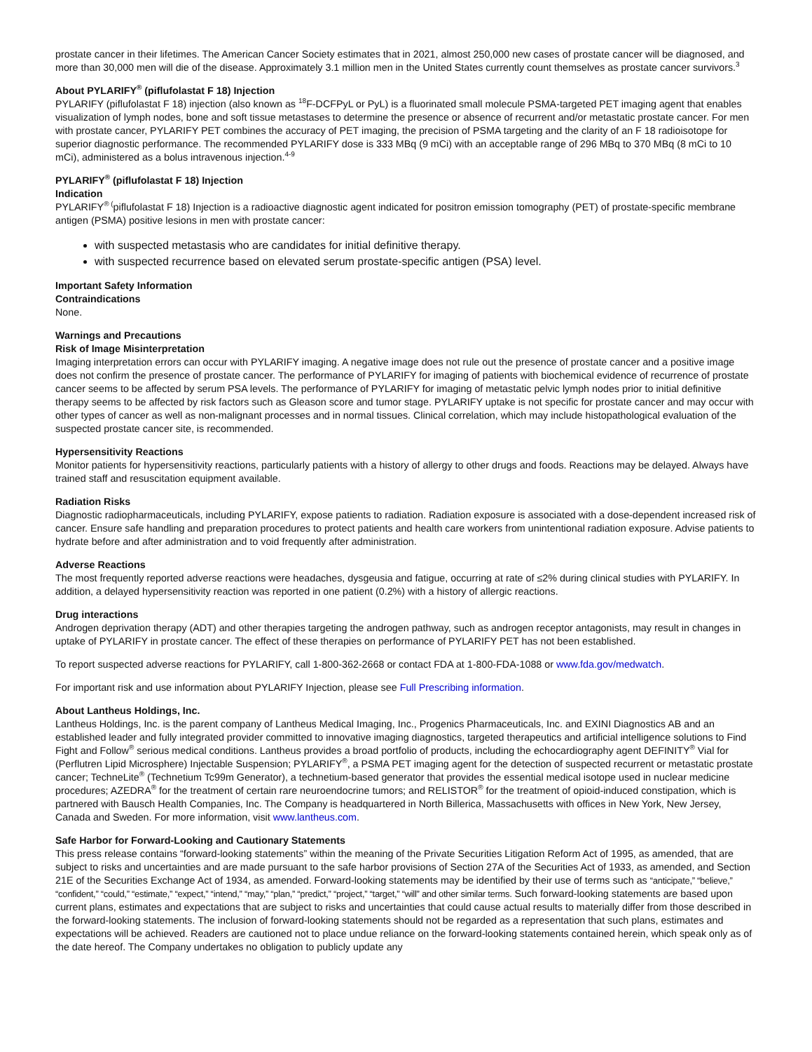prostate cancer in their lifetimes. The American Cancer Society estimates that in 2021, almost 250,000 new cases of prostate cancer will be diagnosed, and more than 30,000 men will die of the disease. Approximately 3.1 million men in the United States currently count themselves as prostate cancer survivors.<sup>3</sup>
About PYLARIFY<sup>®</sup> (piflufolastat F 18) Injection
PYLARIFY (piflufolastat F 18) injection (also known as <sup>18</sup>F-DCFPyL or PyL) is a fluorinated small molecule PSMA-targeted PET imaging agent that enables visualization of lymph nodes, bone and soft tissue metastases to determine the presence or absence of recurrent and/or metastatic prostate cancer. For men with prostate cancer, PYLARIFY PET combines the accuracy of PET imaging, the precision of PSMA targeting and the clarity of an F 18 radioisotope for superior diagnostic performance. The recommended PYLARIFY dose is 333 MBq (9 mCi) with an acceptable range of 296 MBq to 370 MBq (8 mCi to 10 mCi), administered as a bolus intravenous injection.<sup>4-9</sup>
PYLARIFY<sup>®</sup> (piflufolastat F 18) Injection
Indication
PYLARIFY<sup>® (</sup>piflufolastat F 18) Injection is a radioactive diagnostic agent indicated for positron emission tomography (PET) of prostate-specific membrane antigen (PSMA) positive lesions in men with prostate cancer:
with suspected metastasis who are candidates for initial definitive therapy.
with suspected recurrence based on elevated serum prostate-specific antigen (PSA) level.
Important Safety Information
Contraindications
None.
Warnings and Precautions
Risk of Image Misinterpretation
Imaging interpretation errors can occur with PYLARIFY imaging. A negative image does not rule out the presence of prostate cancer and a positive image does not confirm the presence of prostate cancer. The performance of PYLARIFY for imaging of patients with biochemical evidence of recurrence of prostate cancer seems to be affected by serum PSA levels. The performance of PYLARIFY for imaging of metastatic pelvic lymph nodes prior to initial definitive therapy seems to be affected by risk factors such as Gleason score and tumor stage. PYLARIFY uptake is not specific for prostate cancer and may occur with other types of cancer as well as non-malignant processes and in normal tissues. Clinical correlation, which may include histopathological evaluation of the suspected prostate cancer site, is recommended.
Hypersensitivity Reactions
Monitor patients for hypersensitivity reactions, particularly patients with a history of allergy to other drugs and foods. Reactions may be delayed. Always have trained staff and resuscitation equipment available.
Radiation Risks
Diagnostic radiopharmaceuticals, including PYLARIFY, expose patients to radiation. Radiation exposure is associated with a dose-dependent increased risk of cancer. Ensure safe handling and preparation procedures to protect patients and health care workers from unintentional radiation exposure. Advise patients to hydrate before and after administration and to void frequently after administration.
Adverse Reactions
The most frequently reported adverse reactions were headaches, dysgeusia and fatigue, occurring at rate of ≤2% during clinical studies with PYLARIFY. In addition, a delayed hypersensitivity reaction was reported in one patient (0.2%) with a history of allergic reactions.
Drug interactions
Androgen deprivation therapy (ADT) and other therapies targeting the androgen pathway, such as androgen receptor antagonists, may result in changes in uptake of PYLARIFY in prostate cancer. The effect of these therapies on performance of PYLARIFY PET has not been established.
To report suspected adverse reactions for PYLARIFY, call 1-800-362-2668 or contact FDA at 1-800-FDA-1088 or www.fda.gov/medwatch.
For important risk and use information about PYLARIFY Injection, please see Full Prescribing information.
About Lantheus Holdings, Inc.
Lantheus Holdings, Inc. is the parent company of Lantheus Medical Imaging, Inc., Progenics Pharmaceuticals, Inc. and EXINI Diagnostics AB and an established leader and fully integrated provider committed to innovative imaging diagnostics, targeted therapeutics and artificial intelligence solutions to Find Fight and Follow<sup>®</sup> serious medical conditions. Lantheus provides a broad portfolio of products, including the echocardiography agent DEFINITY<sup>®</sup> Vial for (Perflutren Lipid Microsphere) Injectable Suspension; PYLARIFY<sup>®</sup>, a PSMA PET imaging agent for the detection of suspected recurrent or metastatic prostate cancer; TechneLite<sup>®</sup> (Technetium Tc99m Generator), a technetium-based generator that provides the essential medical isotope used in nuclear medicine procedures; AZEDRA<sup>®</sup> for the treatment of certain rare neuroendocrine tumors; and RELISTOR<sup>®</sup> for the treatment of opioid-induced constipation, which is partnered with Bausch Health Companies, Inc. The Company is headquartered in North Billerica, Massachusetts with offices in New York, New Jersey, Canada and Sweden. For more information, visit www.lantheus.com.
Safe Harbor for Forward-Looking and Cautionary Statements
This press release contains “forward-looking statements” within the meaning of the Private Securities Litigation Reform Act of 1995, as amended, that are subject to risks and uncertainties and are made pursuant to the safe harbor provisions of Section 27A of the Securities Act of 1933, as amended, and Section 21E of the Securities Exchange Act of 1934, as amended. Forward-looking statements may be identified by their use of terms such as “anticipate,” “believe,” “confident,” “could,” “estimate,” “expect,” “intend,” “may,” “plan,” “predict,” “project,” “target,” “will” and other similar terms. Such forward-looking statements are based upon current plans, estimates and expectations that are subject to risks and uncertainties that could cause actual results to materially differ from those described in the forward-looking statements. The inclusion of forward-looking statements should not be regarded as a representation that such plans, estimates and expectations will be achieved. Readers are cautioned not to place undue reliance on the forward-looking statements contained herein, which speak only as of the date hereof. The Company undertakes no obligation to publicly update any